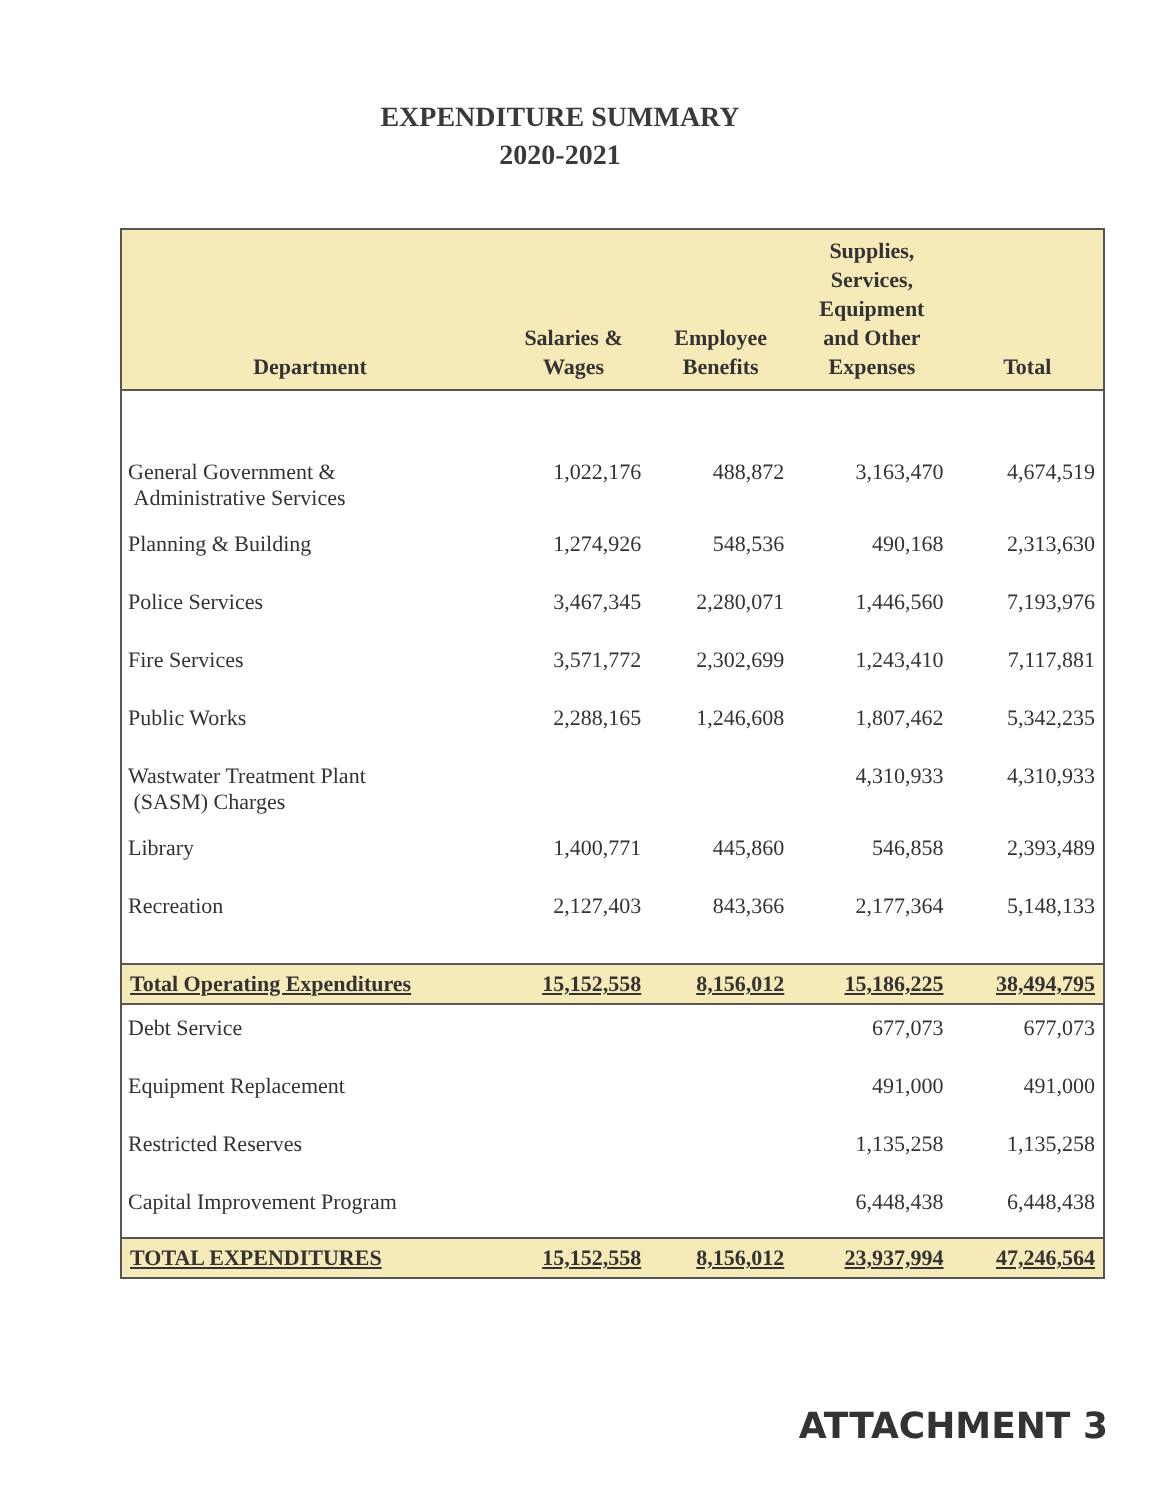EXPENDITURE SUMMARY
2020-2021
| Department | Salaries & Wages | Employee Benefits | Supplies, Services, Equipment and Other Expenses | Total |
| --- | --- | --- | --- | --- |
| General Government & Administrative Services | 1,022,176 | 488,872 | 3,163,470 | 4,674,519 |
| Planning & Building | 1,274,926 | 548,536 | 490,168 | 2,313,630 |
| Police Services | 3,467,345 | 2,280,071 | 1,446,560 | 7,193,976 |
| Fire Services | 3,571,772 | 2,302,699 | 1,243,410 | 7,117,881 |
| Public Works | 2,288,165 | 1,246,608 | 1,807,462 | 5,342,235 |
| Wastwater Treatment Plant (SASM) Charges | | | 4,310,933 | 4,310,933 |
| Library | 1,400,771 | 445,860 | 546,858 | 2,393,489 |
| Recreation | 2,127,403 | 843,366 | 2,177,364 | 5,148,133 |
| Total Operating Expenditures | 15,152,558 | 8,156,012 | 15,186,225 | 38,494,795 |
| Debt Service | | | 677,073 | 677,073 |
| Equipment Replacement | | | 491,000 | 491,000 |
| Restricted Reserves | | | 1,135,258 | 1,135,258 |
| Capital Improvement Program | | | 6,448,438 | 6,448,438 |
| TOTAL EXPENDITURES | 15,152,558 | 8,156,012 | 23,937,994 | 47,246,564 |
ATTACHMENT 3